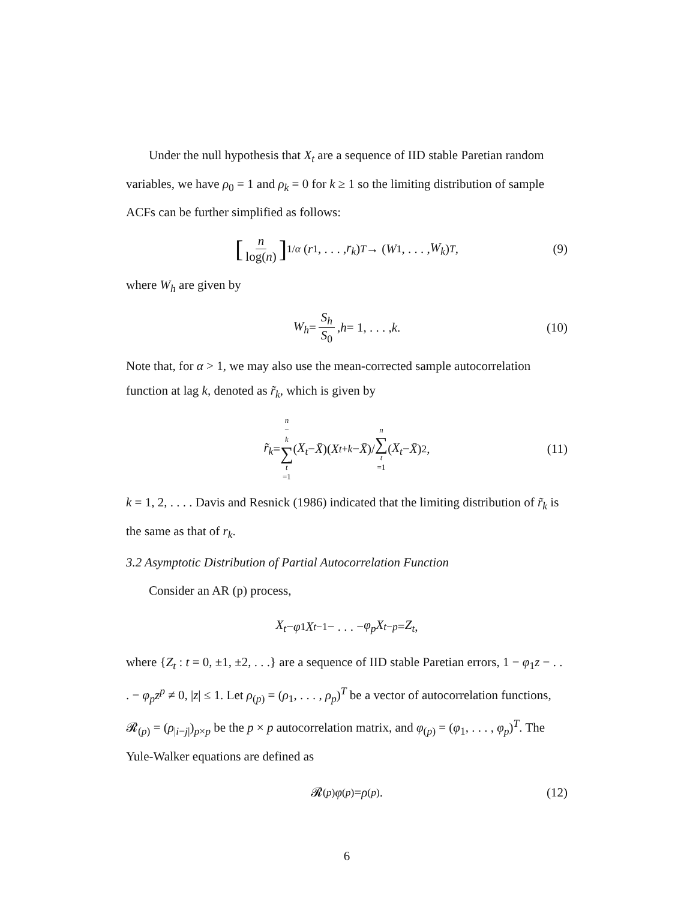Under the null hypothesis that X<sub>t</sub> are a sequence of IID stable Paretian random variables, we have ρ<sub>0</sub> = 1 and ρ<sub>k</sub> = 0 for k ≥ 1 so the limiting distribution of sample ACFs can be further simplified as follows:
[n log(n)]<sup>1/α</sup> (r<sub>1</sub>, . . . , r<sub>k</sub>)<sup>T</sup> → (W<sub>1</sub>, . . . , W<sub>k</sub>)<sup>T</sup> , (9)
where W<sub>h</sub> are given by
W<sub>h</sub> = S<sub>h</sub> S<sub>0</sub>, h = 1, . . . , k. (10)
Note that, for α > 1, we may also use the mean-corrected sample autocorrelation function at lag k, denoted as r̃<sub>k</sub>, which is given by
r̃<sub>k</sub> = n − k ∑ t =1 (X<sub>t</sub> − X̄)(X<sub>t+k</sub> − X̄)/ n ∑ t =1 (X<sub>t</sub> − X̄)<sup>2</sup>, (11)
k = 1, 2, . . . . Davis and Resnick (1986) indicated that the limiting distribution of r̃<sub>k</sub> is the same as that of r<sub>k</sub>.
3.2 Asymptotic Distribution of Partial Autocorrelation Function
Consider an AR (p) process,
X<sub>t</sub> − φ<sub>1</sub> X<sub>t−1</sub> − . . . − φ<sub>p</sub>X<sub>t−p</sub> = Z<sub>t</sub>,
where {Z<sub>t</sub> : t = 0, ±1, ±2, . . .} are a sequence of IID stable Paretian errors, 1 − φ<sub>1</sub>z − . . . − φ<sub>p</sub>z<sup>p</sup> ≠ 0, |z| ≤ 1. Let ρ<sub>(p)</sub> = (ρ<sub>1</sub>, . . . , ρ<sub>p</sub>)<sup>T</sup> be a vector of autocorrelation functions, 𝓡<sub>(p)</sub> = (ρ<sub>|i−j|</sub>)<sub>p×p</sub> be the p × p autocorrelation matrix, and φ<sub>(p)</sub> = (φ<sub>1</sub>, . . . , φ<sub>p</sub>)<sup>T</sup>. The Yule-Walker equations are defined as
𝓡<sub>(p)</sub> φ<sub>(p)</sub> = ρ<sub>(p)</sub>. (12)
6